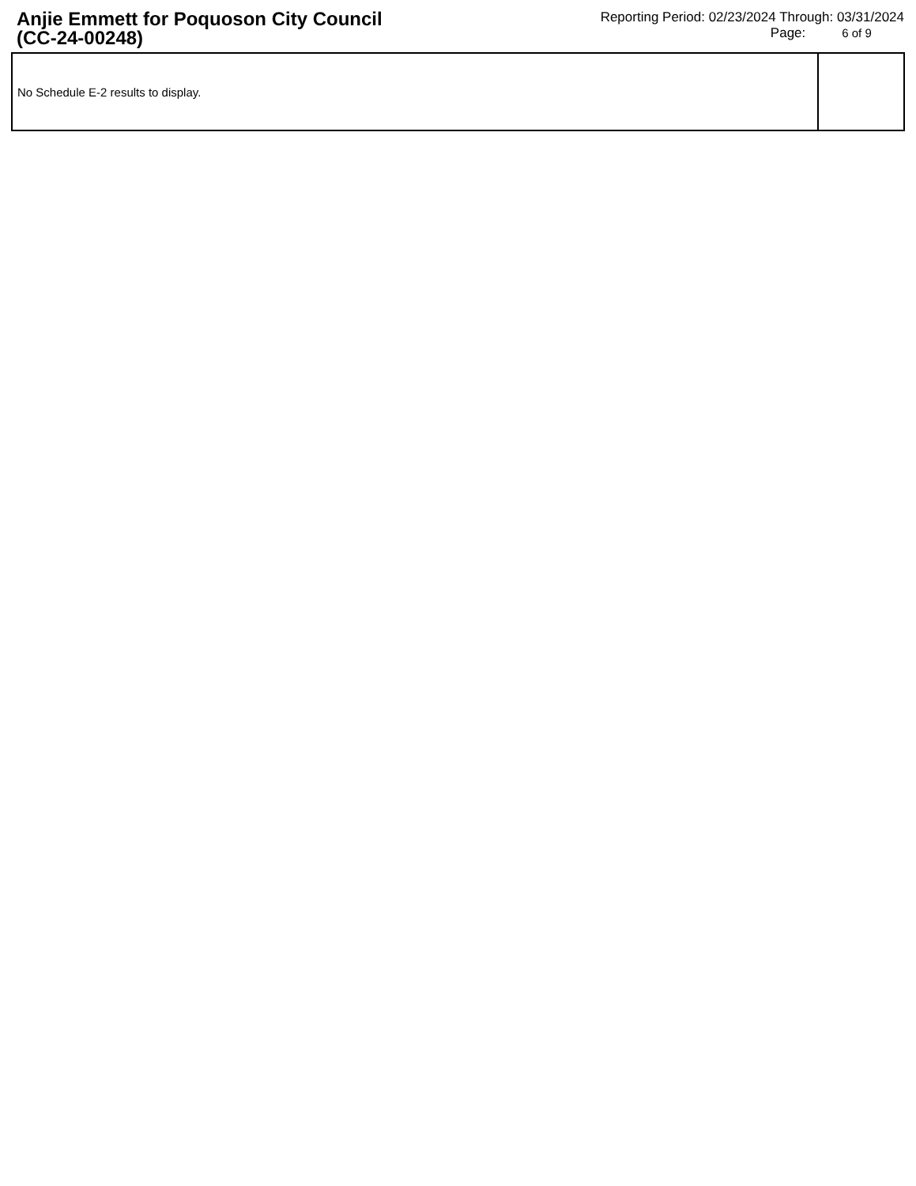Anjie Emmett for Poquoson City Council
(CC-24-00248)
Reporting Period: 02/23/2024 Through: 03/31/2024
Page: 6 of 9
| No Schedule E-2 results to display. | |